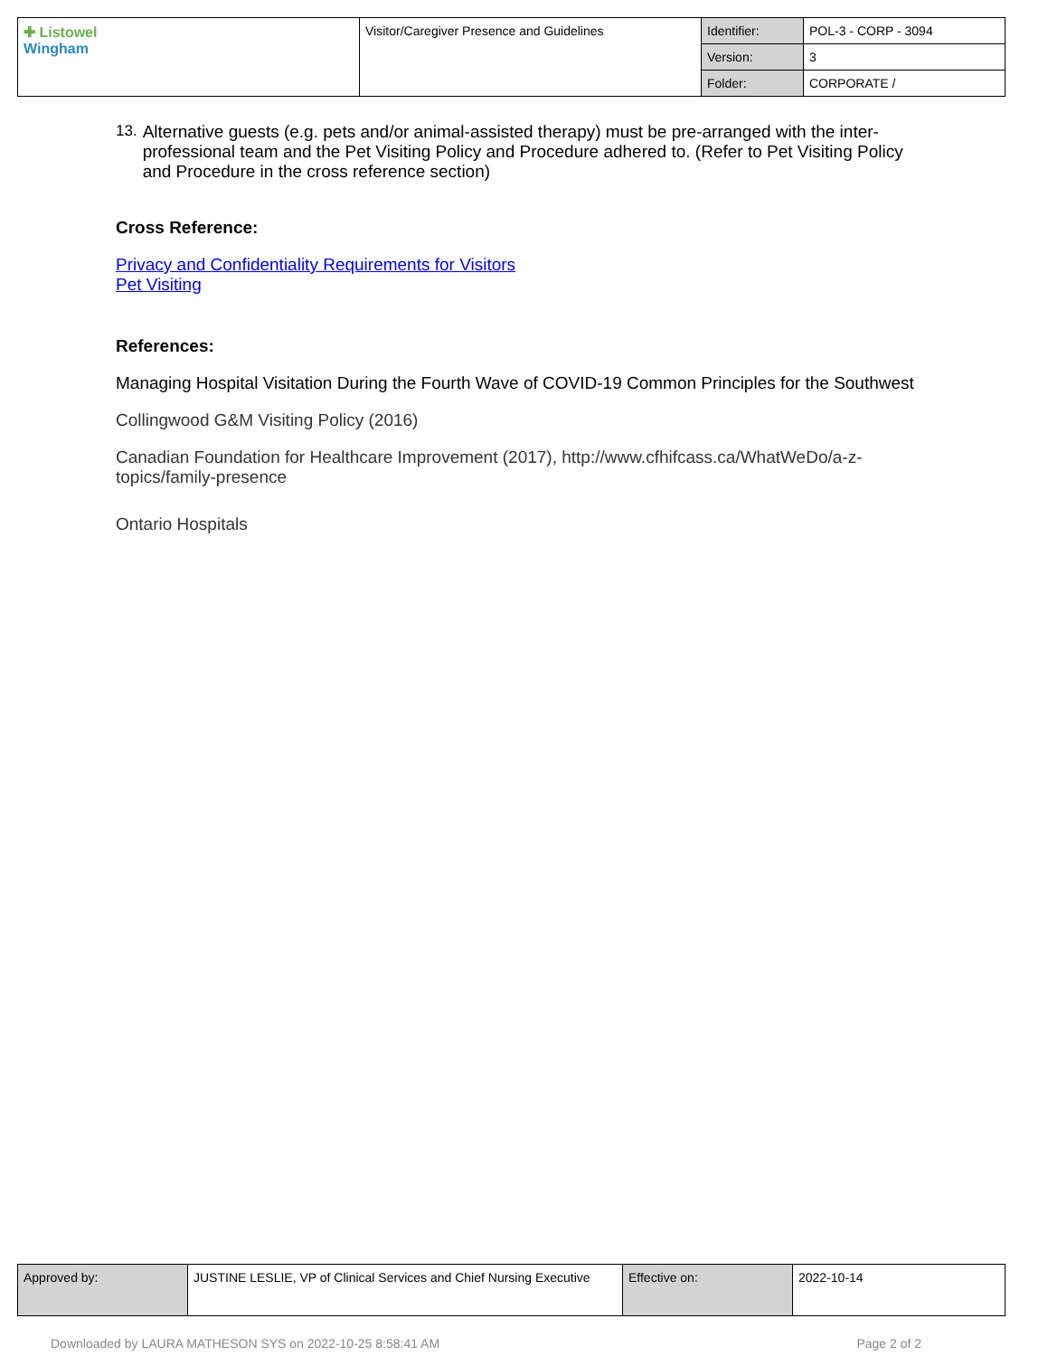| ✚ Listowel Wingham | Visitor/Caregiver Presence and Guidelines | Identifier: | POL-3 - CORP - 3094 |
| | | Version: | 3 |
| | | Folder: | CORPORATE / |
13. Alternative guests (e.g. pets and/or animal-assisted therapy) must be pre-arranged with the inter-professional team and the Pet Visiting Policy and Procedure adhered to. (Refer to Pet Visiting Policy and Procedure in the cross reference section)
Cross Reference:
Privacy and Confidentiality Requirements for Visitors
Pet Visiting
References:
Managing Hospital Visitation During the Fourth Wave of COVID-19 Common Principles for the Southwest
Collingwood G&M Visiting Policy (2016)
Canadian Foundation for Healthcare Improvement (2017), http://www.cfhifcass.ca/WhatWeDo/a-z-topics/family-presence
Ontario Hospitals
| Approved by: | JUSTINE LESLIE, VP of Clinical Services and Chief Nursing Executive | Effective on: | 2022-10-14 |
Downloaded by LAURA MATHESON SYS on 2022-10-25 8:58:41 AM Page 2 of 2